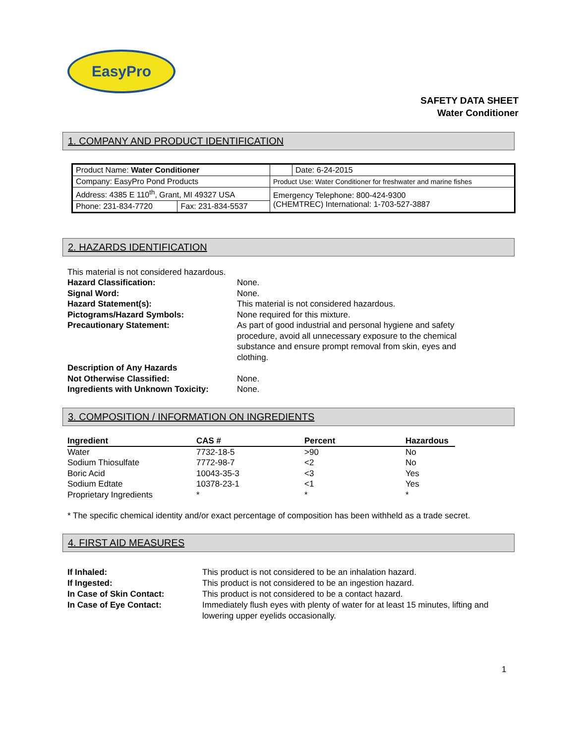EasyPro
SAFETY DATA SHEET
Water Conditioner
1. COMPANY AND PRODUCT IDENTIFICATION
| Product Name: Water Conditioner | | | Date: 6-24-2015 |
| Company: EasyPro Pond Products | | Product Use: Water Conditioner for freshwater and marine fishes | |
| Address: 4385 E 110<sup>th</sup>, Grant, MI 49327 USA | | Emergency Telephone: 800-424-9300 (CHEMTREC) International: 1-703-527-3887 | |
| Phone: 231-834-7720 | Fax: 231-834-5537 | | |
2. HAZARDS IDENTIFICATION
This material is not considered hazardous.
Hazard Classification: None. Signal Word: None. Hazard Statement(s): This material is not considered hazardous. Pictograms/Hazard Symbols: None required for this mixture. Precautionary Statement: As part of good industrial and personal hygiene and safety procedure, avoid all unnecessary exposure to the chemical substance and ensure prompt removal from skin, eyes and clothing. Description of Any Hazards
Not Otherwise Classified:
None. Ingredients with Unknown Toxicity: None.
3. COMPOSITION / INFORMATION ON INGREDIENTS
| Ingredient | CAS # | Percent | Hazardous |
| --- | --- | --- | --- |
| Water | 7732-18-5 | >90 | No |
| Sodium Thiosulfate | 7772-98-7 | <2 | No |
| Boric Acid | 10043-35-3 | <3 | Yes |
| Sodium Edtate | 10378-23-1 | <1 | Yes |
| Proprietary Ingredients | * | * | * |
* The specific chemical identity and/or exact percentage of composition has been withheld as a trade secret.
4. FIRST AID MEASURES
If Inhaled: This product is not considered to be an inhalation hazard. If Ingested: This product is not considered to be an ingestion hazard. In Case of Skin Contact: This product is not considered to be a contact hazard. In Case of Eye Contact: Immediately flush eyes with plenty of water for at least 15 minutes, lifting and lowering upper eyelids occasionally.
1